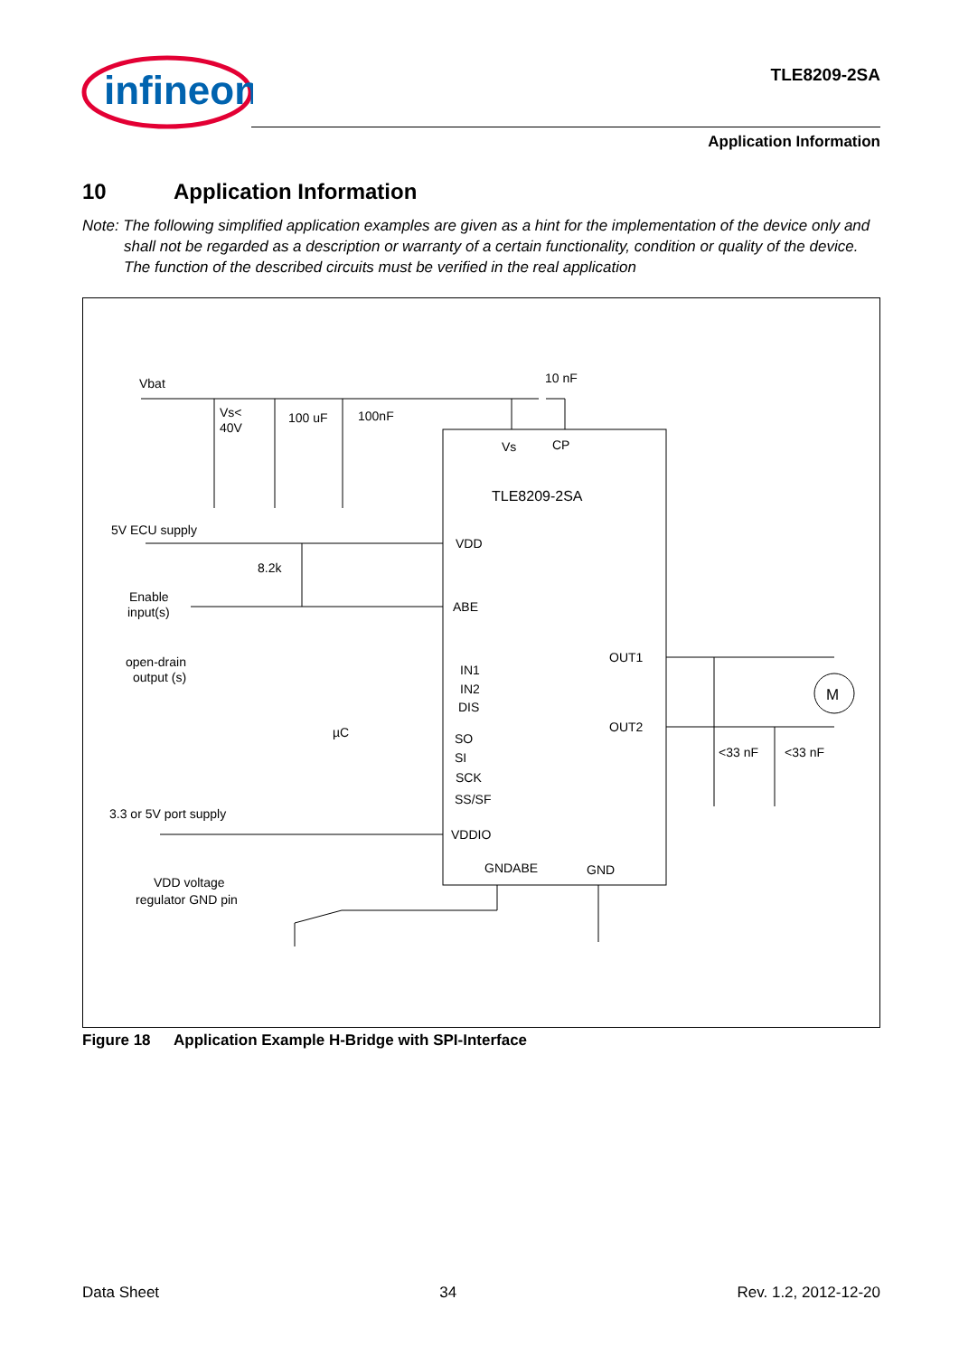infineon
TLE8209-2SA
Application Information
10 Application Information
Note: The following simplified application examples are given as a hint for the implementation of the device only and shall not be regarded as a description or warranty of a certain functionality, condition or quality of the device. The function of the described circuits must be verified in the real application
Vbat
10 nF
Vs<
40V
100 uF
100nF
Vs
CP
TLE8209-2SA
5V ECU supply
VDD
8.2k
Enable
input(s)
ABE
open-drain
output (s)
OUT1
IN1
IN2
DIS
M
OUT2
µC
SO
SI
<33 nF
<33 nF
SCK
SS/SF
3.3 or 5V port supply
VDDIO
GNDABE
GND
VDD voltage
regulator GND pin
Figure 18 Application Example H-Bridge with SPI-Interface
Data Sheet 34 Rev. 1.2, 2012-12-20